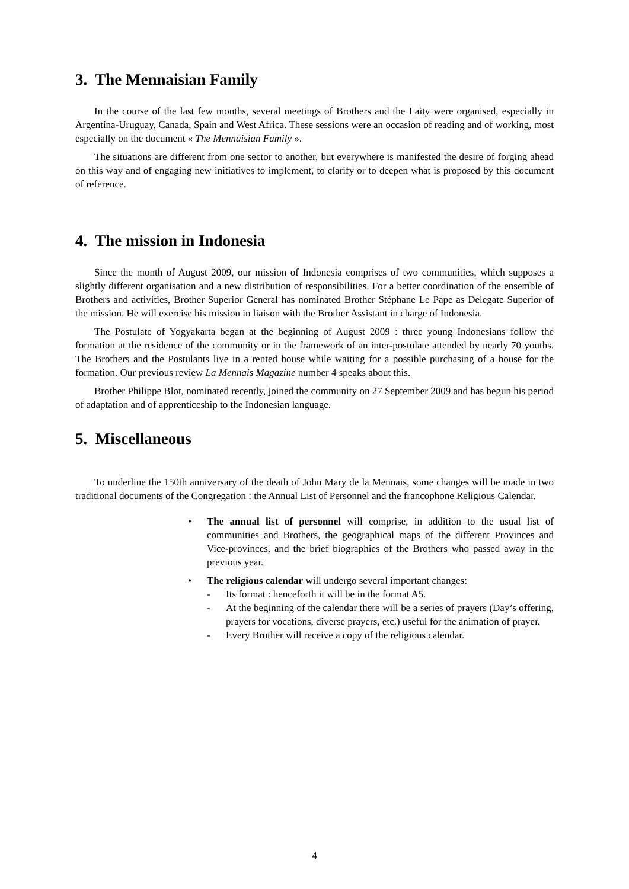3. The Mennaisian Family
In the course of the last few months, several meetings of Brothers and the Laity were organised, especially in Argentina-Uruguay, Canada, Spain and West Africa. These sessions were an occasion of reading and of working, most especially on the document « The Mennaisian Family ».
The situations are different from one sector to another, but everywhere is manifested the desire of forging ahead on this way and of engaging new initiatives to implement, to clarify or to deepen what is proposed by this document of reference.
4. The mission in Indonesia
Since the month of August 2009, our mission of Indonesia comprises of two communities, which supposes a slightly different organisation and a new distribution of responsibilities. For a better coordination of the ensemble of Brothers and activities, Brother Superior General has nominated Brother Stéphane Le Pape as Delegate Superior of the mission. He will exercise his mission in liaison with the Brother Assistant in charge of Indonesia.
The Postulate of Yogyakarta began at the beginning of August 2009 : three young Indonesians follow the formation at the residence of the community or in the framework of an inter-postulate attended by nearly 70 youths. The Brothers and the Postulants live in a rented house while waiting for a possible purchasing of a house for the formation. Our previous review La Mennais Magazine number 4 speaks about this.
Brother Philippe Blot, nominated recently, joined the community on 27 September 2009 and has begun his period of adaptation and of apprenticeship to the Indonesian language.
5. Miscellaneous
To underline the 150th anniversary of the death of John Mary de la Mennais, some changes will be made in two traditional documents of the Congregation : the Annual List of Personnel and the francophone Religious Calendar.
• The annual list of personnel will comprise, in addition to the usual list of communities and Brothers, the geographical maps of the different Provinces and Vice-provinces, and the brief biographies of the Brothers who passed away in the previous year.
• The religious calendar will undergo several important changes:
- Its format : henceforth it will be in the format A5.
- At the beginning of the calendar there will be a series of prayers (Day’s offering, prayers for vocations, diverse prayers, etc.) useful for the animation of prayer.
- Every Brother will receive a copy of the religious calendar.
4